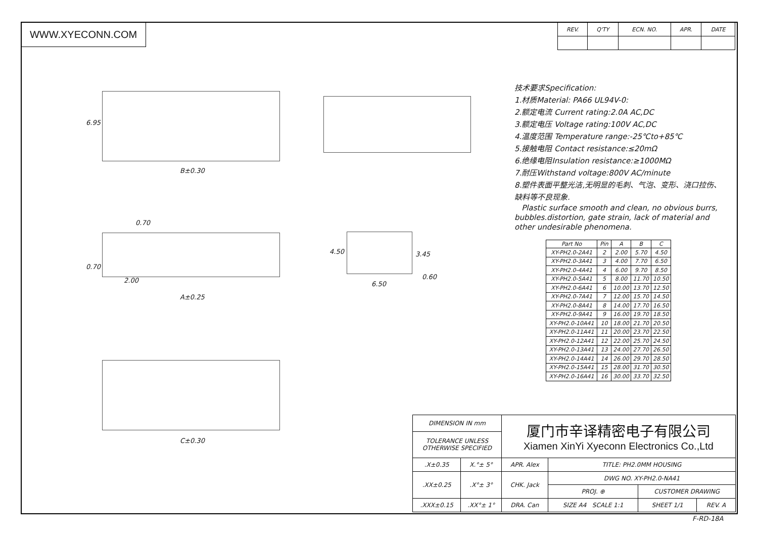WWW.XYECONN.COM
| REV. | Q'TY | ECN. NO. | APR. | DATE |
6.95
B±0.30
0.70
0.70
2.00
A±0.25
4.50 3.45
0.60
6.50
C±0.30
技术要求Specification:
1.材质Material: PA66 UL94V-0:
2.额定电流 Current rating:2.0A AC,DC
3.额定电压 Voltage rating:100V AC,DC
4.温度范围 Temperature range:-25℃to+85℃
5.接触电阻 Contact resistance:≤20mΩ
6.绝缘电阻Insulation resistance:≥1000MΩ
7.耐压Withstand voltage:800V AC/minute
8.塑件表面平整光洁,无明显的毛刺、气泡、变形、浇口拉伤、缺料等不良现象.
Plastic surface smooth and clean, no obvious burrs, bubbles.distortion, gate strain, lack of material and other undesirable phenomena.
| Part No | Pin | A | B | C |
| --- | --- | --- | --- | --- |
| XY-PH2.0-2A41 | 2 | 2.00 | 5.70 | 4.50 |
| XY-PH2.0-3A41 | 3 | 4.00 | 7.70 | 6.50 |
| XY-PH2.0-4A41 | 4 | 6.00 | 9.70 | 8.50 |
| XY-PH2.0-5A41 | 5 | 8.00 | 11.70 | 10.50 |
| XY-PH2.0-6A41 | 6 | 10.00 | 13.70 | 12.50 |
| XY-PH2.0-7A41 | 7 | 12.00 | 15.70 | 14.50 |
| XY-PH2.0-8A41 | 8 | 14.00 | 17.70 | 16.50 |
| XY-PH2.0-9A41 | 9 | 16.00 | 19.70 | 18.50 |
| XY-PH2.0-10A41 | 10 | 18.00 | 21.70 | 20.50 |
| XY-PH2.0-11A41 | 11 | 20.00 | 23.70 | 22.50 |
| XY-PH2.0-12A41 | 12 | 22.00 | 25.70 | 24.50 |
| XY-PH2.0-13A41 | 13 | 24.00 | 27.70 | 26.50 |
| XY-PH2.0-14A41 | 14 | 26.00 | 29.70 | 28.50 |
| XY-PH2.0-15A41 | 15 | 28.00 | 31.70 | 30.50 |
| XY-PH2.0-16A41 | 16 | 30.00 | 33.70 | 32.50 |
| DIMENSION IN mm | | 厦门市辛译精密电子有限公司 Xiamen XinYi Xyeconn Electronics Co.,Ltd | | | |
| TOLERANCE UNLESS OTHERWISE SPECIFIED | | | | | |
| .X±0.35 | X.°± 5° | APR. Alex | TITLE: PH2.0MM HOUSING | | |
| .XX±0.25 | .X°± 3° | CHK. Jack | DWG NO. XY-PH2.0-NA41 | | |
| | | | PROJ. ⊕ | CUSTOMER DRAWING | |
| .XXX±0.15 | .XX°± 1° | DRA. Can | SIZE A4 SCALE 1:1 | SHEET 1/1 | REV. A |
F-RD-18A